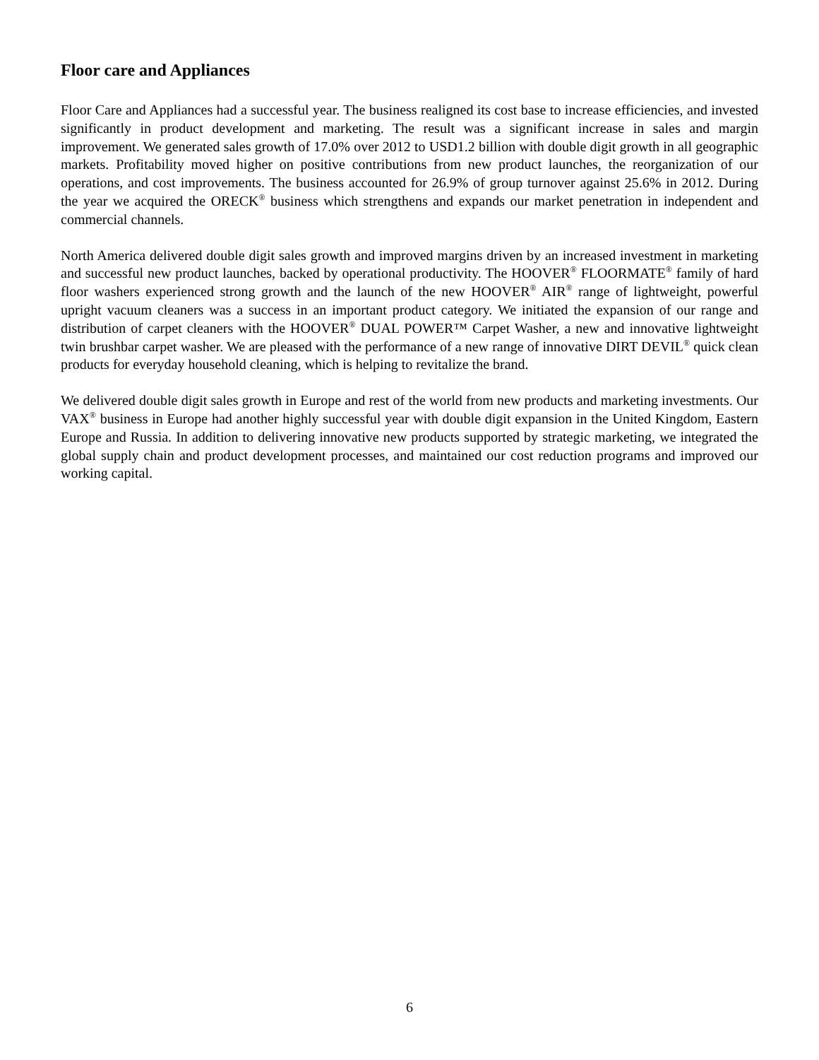Floor care and Appliances
Floor Care and Appliances had a successful year. The business realigned its cost base to increase efficiencies, and invested significantly in product development and marketing. The result was a significant increase in sales and margin improvement. We generated sales growth of 17.0% over 2012 to USD1.2 billion with double digit growth in all geographic markets. Profitability moved higher on positive contributions from new product launches, the reorganization of our operations, and cost improvements. The business accounted for 26.9% of group turnover against 25.6% in 2012. During the year we acquired the ORECK<sup>®</sup> business which strengthens and expands our market penetration in independent and commercial channels.
North America delivered double digit sales growth and improved margins driven by an increased investment in marketing and successful new product launches, backed by operational productivity. The HOOVER<sup>®</sup> FLOORMATE<sup>®</sup> family of hard floor washers experienced strong growth and the launch of the new HOOVER<sup>®</sup> AIR<sup>®</sup> range of lightweight, powerful upright vacuum cleaners was a success in an important product category. We initiated the expansion of our range and distribution of carpet cleaners with the HOOVER<sup>®</sup> DUAL POWER™ Carpet Washer, a new and innovative lightweight twin brushbar carpet washer. We are pleased with the performance of a new range of innovative DIRT DEVIL<sup>®</sup> quick clean products for everyday household cleaning, which is helping to revitalize the brand.
We delivered double digit sales growth in Europe and rest of the world from new products and marketing investments. Our VAX<sup>®</sup> business in Europe had another highly successful year with double digit expansion in the United Kingdom, Eastern Europe and Russia. In addition to delivering innovative new products supported by strategic marketing, we integrated the global supply chain and product development processes, and maintained our cost reduction programs and improved our working capital.
6